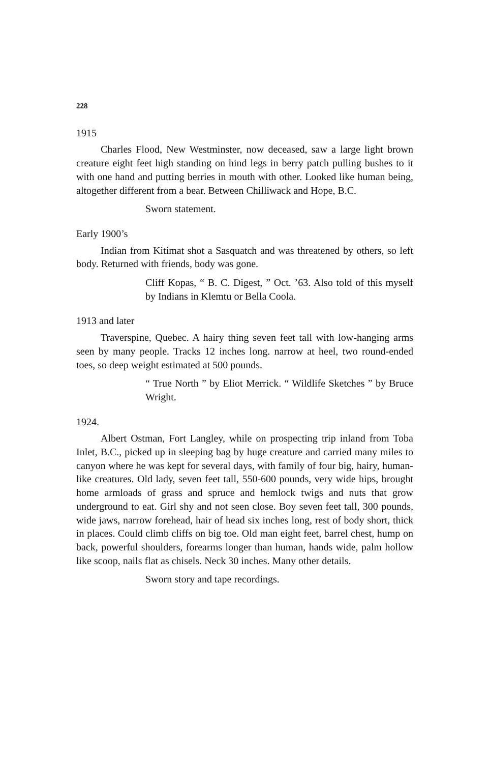228
1915
Charles Flood, New Westminster, now deceased, saw a large light brown creature eight feet high standing on hind legs in berry patch pulling bushes to it with one hand and putting berries in mouth with other. Looked like human being, altogether different from a bear. Between Chilliwack and Hope, B.C.
Sworn statement.
Early 1900’s
Indian from Kitimat shot a Sasquatch and was threatened by others, so left body. Returned with friends, body was gone.
Cliff Kopas, “ B. C. Digest, ” Oct. ’63. Also told of this myself by Indians in Klemtu or Bella Coola.
1913 and later
Traverspine, Quebec. A hairy thing seven feet tall with low-hanging arms seen by many people. Tracks 12 inches long. narrow at heel, two round-ended toes, so deep weight estimated at 500 pounds.
“ True North ” by Eliot Merrick. “ Wildlife Sketches ” by Bruce Wright.
1924.
Albert Ostman, Fort Langley, while on prospecting trip inland from Toba Inlet, B.C., picked up in sleeping bag by huge creature and carried many miles to canyon where he was kept for several days, with family of four big, hairy, human-like creatures. Old lady, seven feet tall, 550-600 pounds, very wide hips, brought home armloads of grass and spruce and hemlock twigs and nuts that grow underground to eat. Girl shy and not seen close. Boy seven feet tall, 300 pounds, wide jaws, narrow forehead, hair of head six inches long, rest of body short, thick in places. Could climb cliffs on big toe. Old man eight feet, barrel chest, hump on back, powerful shoulders, forearms longer than human, hands wide, palm hollow like scoop, nails flat as chisels. Neck 30 inches. Many other details.
Sworn story and tape recordings.